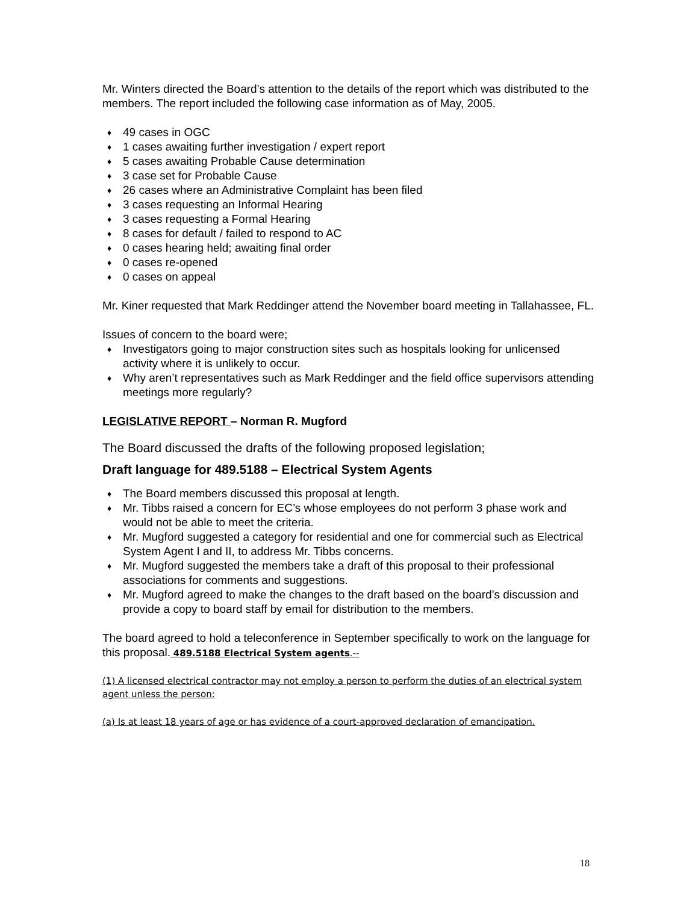Mr. Winters directed the Board’s attention to the details of the report which was distributed to the members. The report included the following case information as of May, 2005.
♦ 49 cases in OGC
♦ 1 cases awaiting further investigation / expert report
♦ 5 cases awaiting Probable Cause determination
♦ 3 case set for Probable Cause
♦ 26 cases where an Administrative Complaint has been filed
♦ 3 cases requesting an Informal Hearing
♦ 3 cases requesting a Formal Hearing
♦ 8 cases for default / failed to respond to AC
♦ 0 cases hearing held; awaiting final order
♦ 0 cases re-opened
♦ 0 cases on appeal
Mr. Kiner requested that Mark Reddinger attend the November board meeting in Tallahassee, FL.
Issues of concern to the board were;
♦ Investigators going to major construction sites such as hospitals looking for unlicensed activity where it is unlikely to occur.
♦ Why aren’t representatives such as Mark Reddinger and the field office supervisors attending meetings more regularly?
LEGISLATIVE REPORT – Norman R. Mugford
The Board discussed the drafts of the following proposed legislation;
Draft language for 489.5188 – Electrical System Agents
♦ The Board members discussed this proposal at length.
♦ Mr. Tibbs raised a concern for EC’s whose employees do not perform 3 phase work and would not be able to meet the criteria.
♦ Mr. Mugford suggested a category for residential and one for commercial such as Electrical System Agent I and II, to address Mr. Tibbs concerns.
♦ Mr. Mugford suggested the members take a draft of this proposal to their professional associations for comments and suggestions.
♦ Mr. Mugford agreed to make the changes to the draft based on the board’s discussion and provide a copy to board staff by email for distribution to the members.
The board agreed to hold a teleconference in September specifically to work on the language for this proposal. 489.5188 Electrical System agents.--
(1) A licensed electrical contractor may not employ a person to perform the duties of an electrical system agent unless the person:
(a) Is at least 18 years of age or has evidence of a court-approved declaration of emancipation.
18